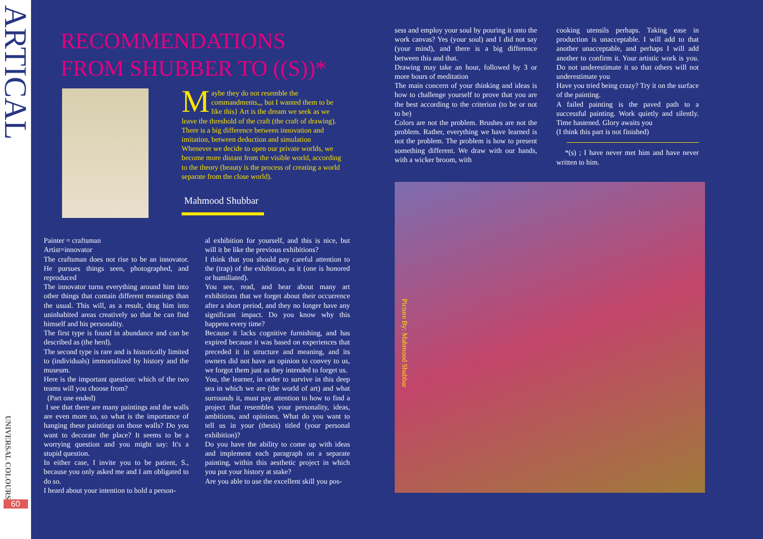ARTICAL
UNIVERSAL COLOURS
60
RECOMMENDATIONS
FROM SHUBBER TO ((S))*
Maybe they do not resemble the commandments,,, but I wanted them to be like this} Art is the dream we seek as we leave the threshold of the craft (the craft of drawing).
There is a big difference between innovation and imitation, between deduction and simulation
Whenever we decide to open our private worlds, we become more distant from the visible world, according to the theory (beauty is the process of creating a world separate from the close world).
Mahmood Shubbar
Painter = craftsman
Artist=innovator
The craftsman does not rise to be an innovator. He pursues things seen, photographed, and reproduced
The innovator turns everything around him into other things that contain different meanings than the usual. This will, as a result, drag him into uninhabited areas creatively so that he can find himself and his personality.
The first type is found in abundance and can be described as (the herd).
The second type is rare and is historically limited to (individuals) immortalized by history and the museum.
Here is the important question: which of the two teams will you choose from?
(Part one ended)
I see that there are many paintings and the walls are even more so, so what is the importance of hanging these paintings on those walls? Do you want to decorate the place? It seems to be a worrying question and you might say: It's a stupid question.
In either case, I invite you to be patient, S., because you only asked me and I am obligated to do so.
I heard about your intention to hold a person-
al exhibition for yourself, and this is nice, but will it be like the previous exhibitions?
I think that you should pay careful attention to the (trap) of the exhibition, as it (one is honored or humiliated).
You see, read, and hear about many art exhibitions that we forget about their occurrence after a short period, and they no longer have any significant impact. Do you know why this happens every time?
Because it lacks cognitive furnishing, and has expired because it was based on experiences that preceded it in structure and meaning, and its owners did not have an opinion to convey to us, we forgot them just as they intended to forget us.
You, the learner, in order to survive in this deep sea in which we are (the world of art) and what surrounds it, must pay attention to how to find a project that resembles your personality, ideas, ambitions, and opinions. What do you want to tell us in your (thesis) titled (your personal exhibition)?
Do you have the ability to come up with ideas and implement each paragraph on a separate painting, within this aesthetic project in which you put your history at stake?
Are you able to use the excellent skill you pos-
sess and employ your soul by pouring it onto the work canvas? Yes (your soul) and I did not say (your mind), and there is a big difference between this and that.
Drawing may take an hour, followed by 3 or more hours of meditation
The main concern of your thinking and ideas is how to challenge yourself to prove that you are the best according to the criterion (to be or not to be)
Colors are not the problem. Brushes are not the problem. Rather, everything we have learned is not the problem. The problem is how to present something different. We draw with our hands, with a wicker broom, with
cooking utensils perhaps. Taking ease in production is unacceptable. I will add to that another unacceptable, and perhaps I will add another to confirm it. Your artistic work is you. Do not underestimate it so that others will not underestimate you
Have you tried being crazy? Try it on the surface of the painting.
A failed painting is the paved path to a successful painting. Work quietly and silently. Time hastened. Glory awaits you
(I think this part is not finished)
*(s) ; I have never met him and have never written to him.
Picture By: Mahmood Shubbar